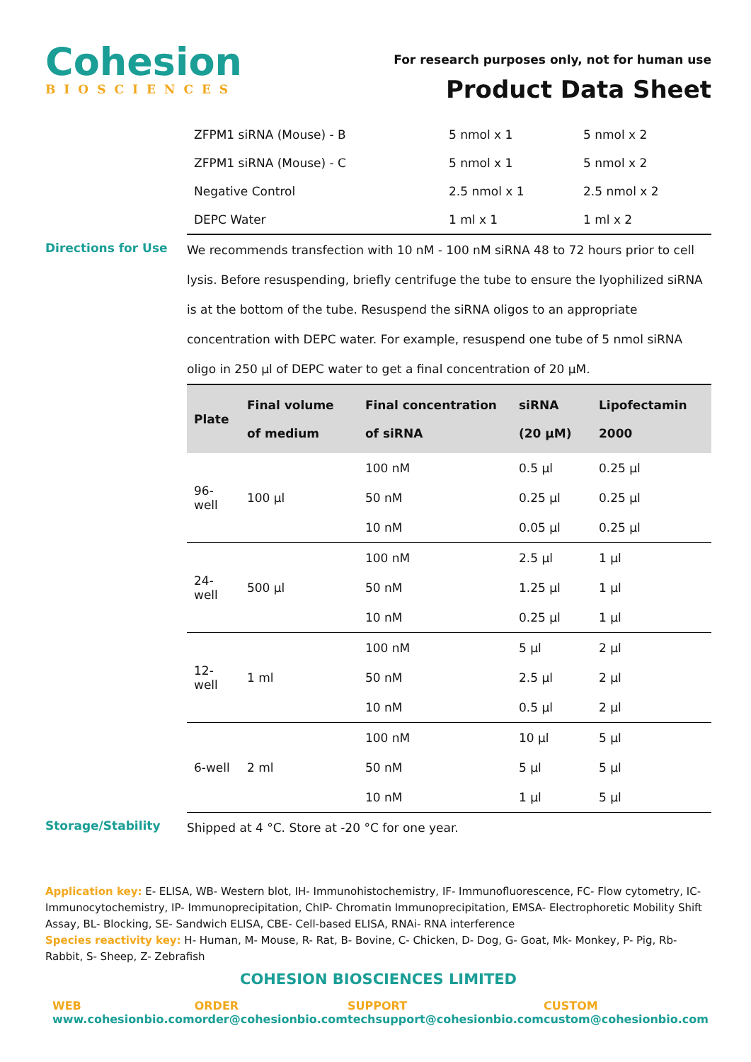Cohesion
BIOSCIENCES
For research purposes only, not for human use
Product Data Sheet
| ZFPM1 siRNA (Mouse) - B | 5 nmol x 1 | 5 nmol x 2 |
| ZFPM1 siRNA (Mouse) - C | 5 nmol x 1 | 5 nmol x 2 |
| Negative Control | 2.5 nmol x 1 | 2.5 nmol x 2 |
| DEPC Water | 1 ml x 1 | 1 ml x 2 |
Directions for Use
We recommends transfection with 10 nM - 100 nM siRNA 48 to 72 hours prior to cell lysis. Before resuspending, briefly centrifuge the tube to ensure the lyophilized siRNA is at the bottom of the tube. Resuspend the siRNA oligos to an appropriate concentration with DEPC water. For example, resuspend one tube of 5 nmol siRNA oligo in 250 µl of DEPC water to get a final concentration of 20 µM.
| Plate | Final volume of medium | Final concentration of siRNA | siRNA (20 µM) | Lipofectamin 2000 |
| --- | --- | --- | --- | --- |
| 96-well | 100 µl | 100 nM | 0.5 µl | 0.25 µl |
| | | 50 nM | 0.25 µl | 0.25 µl |
| | | 10 nM | 0.05 µl | 0.25 µl |
| 24-well | 500 µl | 100 nM | 2.5 µl | 1 µl |
| | | 50 nM | 1.25 µl | 1 µl |
| | | 10 nM | 0.25 µl | 1 µl |
| 12-well | 1 ml | 100 nM | 5 µl | 2 µl |
| | | 50 nM | 2.5 µl | 2 µl |
| | | 10 nM | 0.5 µl | 2 µl |
| 6-well | 2 ml | 100 nM | 10 µl | 5 µl |
| | | 50 nM | 5 µl | 5 µl |
| | | 10 nM | 1 µl | 5 µl |
Storage/Stability
Shipped at 4 °C. Store at -20 °C for one year.
Application key: E- ELISA, WB- Western blot, IH- Immunohistochemistry, IF- Immunofluorescence, FC- Flow cytometry, IC- Immunocytochemistry, IP- Immunoprecipitation, ChIP- Chromatin Immunoprecipitation, EMSA- Electrophoretic Mobility Shift Assay, BL- Blocking, SE- Sandwich ELISA, CBE- Cell-based ELISA, RNAi- RNA interference
Species reactivity key: H- Human, M- Mouse, R- Rat, B- Bovine, C- Chicken, D- Dog, G- Goat, Mk- Monkey, P- Pig, Rb- Rabbit, S- Sheep, Z- Zebrafish
COHESION BIOSCIENCES LIMITED
WEB
www.cohesionbio.com
ORDER
order@cohesionbio.com
SUPPORT
techsupport@cohesionbio.com
CUSTOM
custom@cohesionbio.com